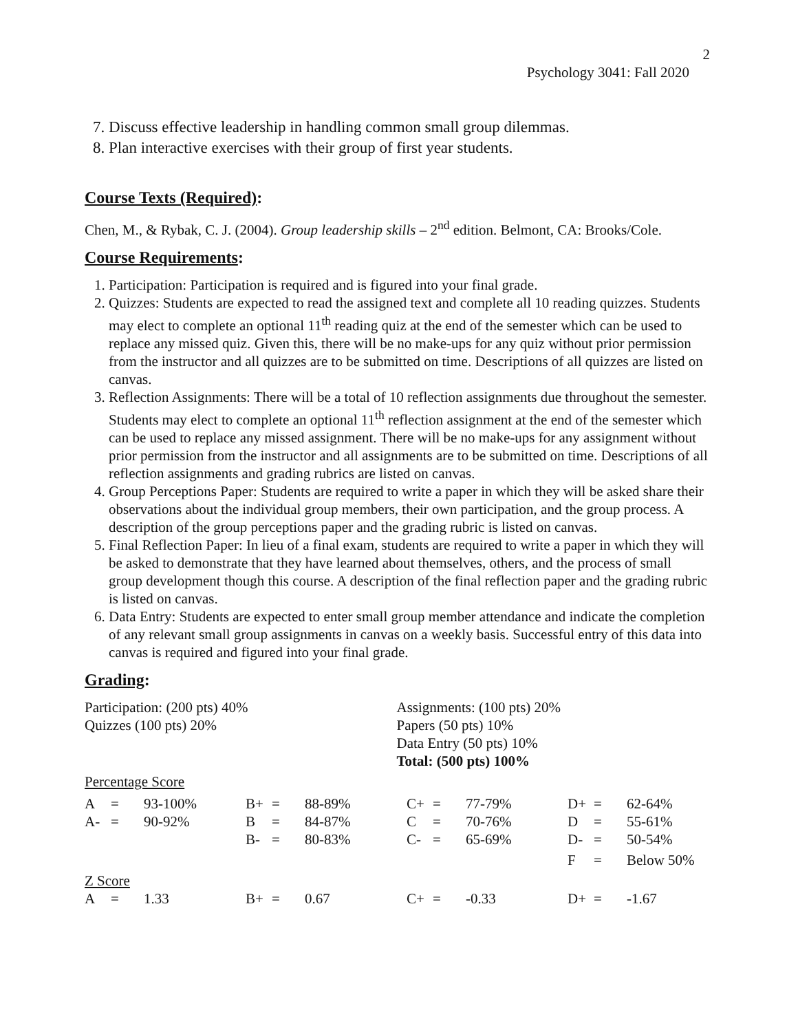2
Psychology 3041: Fall 2020
7. Discuss effective leadership in handling common small group dilemmas.
8. Plan interactive exercises with their group of first year students.
Course Texts (Required):
Chen, M., & Rybak, C. J. (2004). Group leadership skills – 2<sup>nd</sup> edition. Belmont, CA: Brooks/Cole.
Course Requirements:
1. Participation: Participation is required and is figured into your final grade.
2. Quizzes: Students are expected to read the assigned text and complete all 10 reading quizzes. Students may elect to complete an optional 11<sup>th</sup> reading quiz at the end of the semester which can be used to replace any missed quiz. Given this, there will be no make-ups for any quiz without prior permission from the instructor and all quizzes are to be submitted on time. Descriptions of all quizzes are listed on canvas.
3. Reflection Assignments: There will be a total of 10 reflection assignments due throughout the semester. Students may elect to complete an optional 11<sup>th</sup> reflection assignment at the end of the semester which can be used to replace any missed assignment. There will be no make-ups for any assignment without prior permission from the instructor and all assignments are to be submitted on time. Descriptions of all reflection assignments and grading rubrics are listed on canvas.
4. Group Perceptions Paper: Students are required to write a paper in which they will be asked share their observations about the individual group members, their own participation, and the group process. A description of the group perceptions paper and the grading rubric is listed on canvas.
5. Final Reflection Paper: In lieu of a final exam, students are required to write a paper in which they will be asked to demonstrate that they have learned about themselves, others, and the process of small group development though this course. A description of the final reflection paper and the grading rubric is listed on canvas.
6. Data Entry: Students are expected to enter small group member attendance and indicate the completion of any relevant small group assignments in canvas on a weekly basis. Successful entry of this data into canvas is required and figured into your final grade.
Grading:
Participation: (200 pts) 40%
Quizzes (100 pts) 20%
Assignments: (100 pts) 20%
Papers (50 pts) 10%
Data Entry (50 pts) 10%
Total: (500 pts) 100%
Percentage Score
| A | = | 93-100% | B+ | = | 88-89% | C+ | = | 77-79% | D+ | = | 62-64% |
| A- | = | 90-92% | B | = | 84-87% | C | = | 70-76% | D | = | 55-61% |
| | | | B- | = | 80-83% | C- | = | 65-69% | D- | = | 50-54% |
| | | | | | | | | | F | = | Below 50% |
Z Score
| A | = | 1.33 | B+ | = | 0.67 | C+ | = | -0.33 | D+ | = | -1.67 |